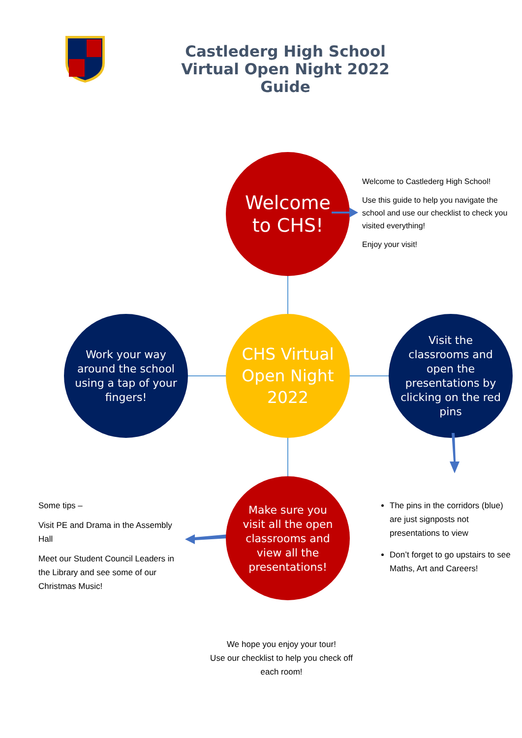Castlederg High School Virtual Open Night 2022 Guide
Welcome to CHS!
Welcome to Castlederg High School!
Use this guide to help you navigate the school and use our checklist to check you visited everything!
Enjoy your visit!
Work your way around the school using a tap of your fingers!
CHS Virtual Open Night 2022
Visit the classrooms and open the presentations by clicking on the red pins
Some tips –
Visit PE and Drama in the Assembly Hall
Meet our Student Council Leaders in the Library and see some of our Christmas Music!
Make sure you visit all the open classrooms and view all the presentations!
The pins in the corridors (blue) are just signposts not presentations to view
Don’t forget to go upstairs to see Maths, Art and Careers!
We hope you enjoy your tour!
Use our checklist to help you check off each room!